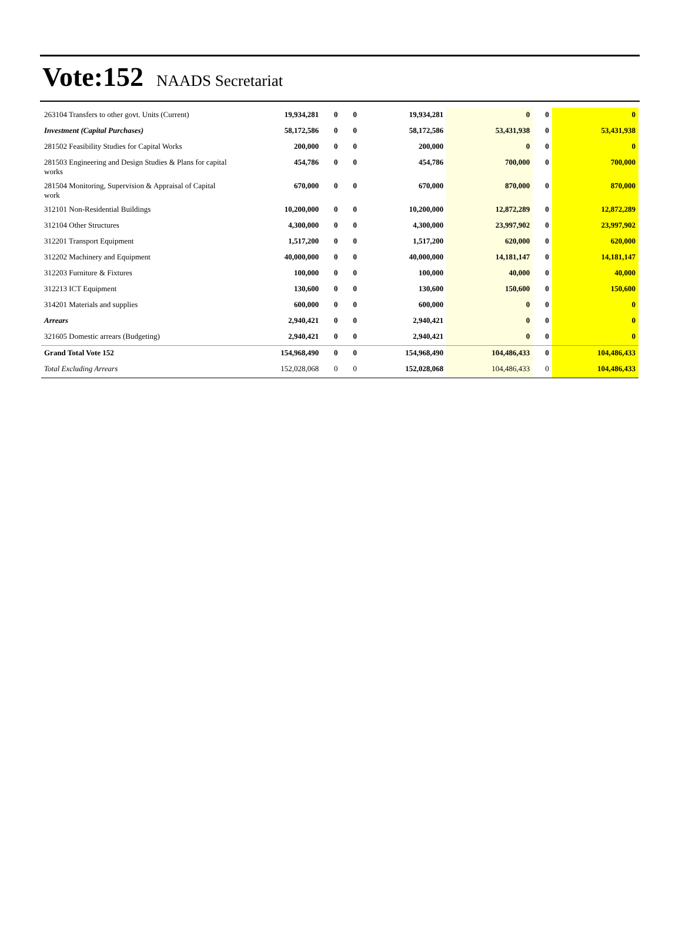Vote:152 NAADS Secretariat
| 263104 Transfers to other govt. Units (Current) | 19,934,281 | 0 | 0 | 19,934,281 | 0 | 0 | 0 |
| Investment (Capital Purchases) | 58,172,586 | 0 | 0 | 58,172,586 | 53,431,938 | 0 | 53,431,938 |
| 281502 Feasibility Studies for Capital Works | 200,000 | 0 | 0 | 200,000 | 0 | 0 | 0 |
| 281503 Engineering and Design Studies & Plans for capital works | 454,786 | 0 | 0 | 454,786 | 700,000 | 0 | 700,000 |
| 281504 Monitoring, Supervision & Appraisal of Capital work | 670,000 | 0 | 0 | 670,000 | 870,000 | 0 | 870,000 |
| 312101 Non-Residential Buildings | 10,200,000 | 0 | 0 | 10,200,000 | 12,872,289 | 0 | 12,872,289 |
| 312104 Other Structures | 4,300,000 | 0 | 0 | 4,300,000 | 23,997,902 | 0 | 23,997,902 |
| 312201 Transport Equipment | 1,517,200 | 0 | 0 | 1,517,200 | 620,000 | 0 | 620,000 |
| 312202 Machinery and Equipment | 40,000,000 | 0 | 0 | 40,000,000 | 14,181,147 | 0 | 14,181,147 |
| 312203 Furniture & Fixtures | 100,000 | 0 | 0 | 100,000 | 40,000 | 0 | 40,000 |
| 312213 ICT Equipment | 130,600 | 0 | 0 | 130,600 | 150,600 | 0 | 150,600 |
| 314201 Materials and supplies | 600,000 | 0 | 0 | 600,000 | 0 | 0 | 0 |
| Arrears | 2,940,421 | 0 | 0 | 2,940,421 | 0 | 0 | 0 |
| 321605 Domestic arrears (Budgeting) | 2,940,421 | 0 | 0 | 2,940,421 | 0 | 0 | 0 |
| Grand Total Vote 152 | 154,968,490 | 0 | 0 | 154,968,490 | 104,486,433 | 0 | 104,486,433 |
| Total Excluding Arrears | 152,028,068 | 0 | 0 | 152,028,068 | 104,486,433 | 0 | 104,486,433 |